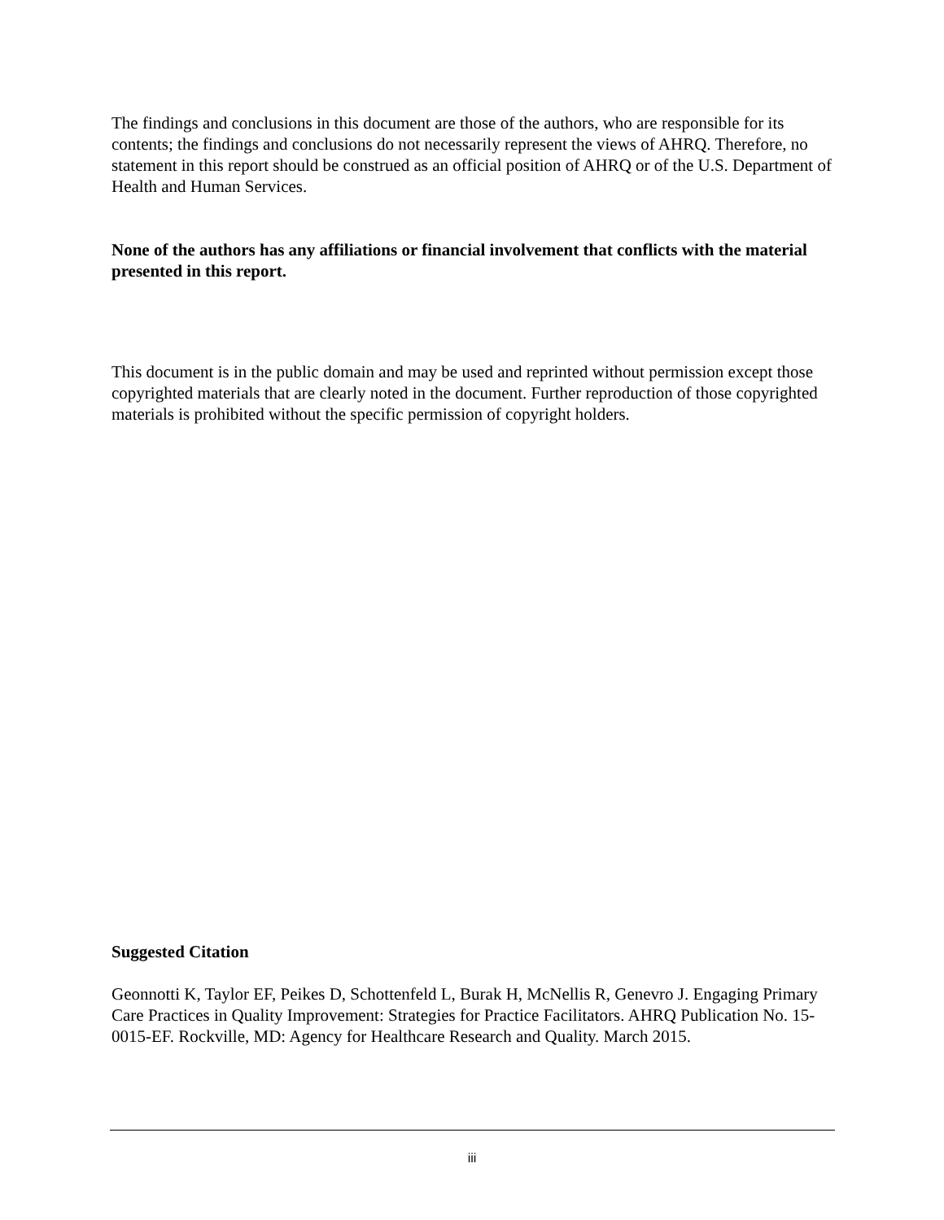The findings and conclusions in this document are those of the authors, who are responsible for its contents; the findings and conclusions do not necessarily represent the views of AHRQ. Therefore, no statement in this report should be construed as an official position of AHRQ or of the U.S. Department of Health and Human Services.
None of the authors has any affiliations or financial involvement that conflicts with the material presented in this report.
This document is in the public domain and may be used and reprinted without permission except those copyrighted materials that are clearly noted in the document. Further reproduction of those copyrighted materials is prohibited without the specific permission of copyright holders.
Suggested Citation
Geonnotti K, Taylor EF, Peikes D, Schottenfeld L, Burak H, McNellis R, Genevro J. Engaging Primary Care Practices in Quality Improvement: Strategies for Practice Facilitators. AHRQ Publication No. 15-0015-EF. Rockville, MD: Agency for Healthcare Research and Quality. March 2015.
iii